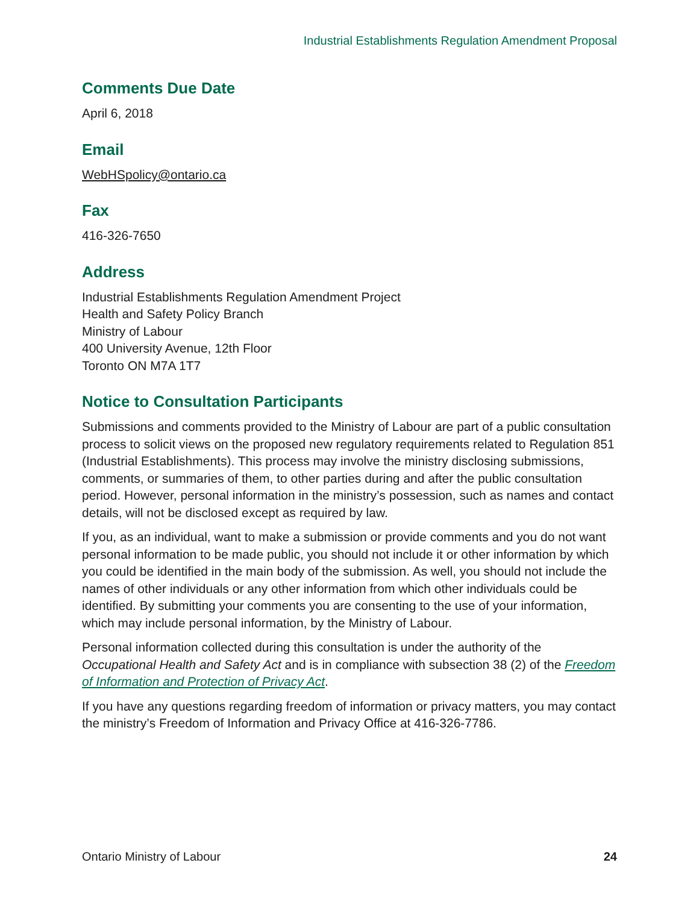Industrial Establishments Regulation Amendment Proposal
Comments Due Date
April 6, 2018
Email
WebHSpolicy@ontario.ca
Fax
416-326-7650
Address
Industrial Establishments Regulation Amendment Project
Health and Safety Policy Branch
Ministry of Labour
400 University Avenue, 12th Floor
Toronto ON M7A 1T7
Notice to Consultation Participants
Submissions and comments provided to the Ministry of Labour are part of a public consultation process to solicit views on the proposed new regulatory requirements related to Regulation 851 (Industrial Establishments). This process may involve the ministry disclosing submissions, comments, or summaries of them, to other parties during and after the public consultation period. However, personal information in the ministry’s possession, such as names and contact details, will not be disclosed except as required by law.
If you, as an individual, want to make a submission or provide comments and you do not want personal information to be made public, you should not include it or other information by which you could be identified in the main body of the submission. As well, you should not include the names of other individuals or any other information from which other individuals could be identified. By submitting your comments you are consenting to the use of your information, which may include personal information, by the Ministry of Labour.
Personal information collected during this consultation is under the authority of the Occupational Health and Safety Act and is in compliance with subsection 38 (2) of the Freedom of Information and Protection of Privacy Act.
If you have any questions regarding freedom of information or privacy matters, you may contact the ministry’s Freedom of Information and Privacy Office at 416-326-7786.
Ontario Ministry of Labour 24